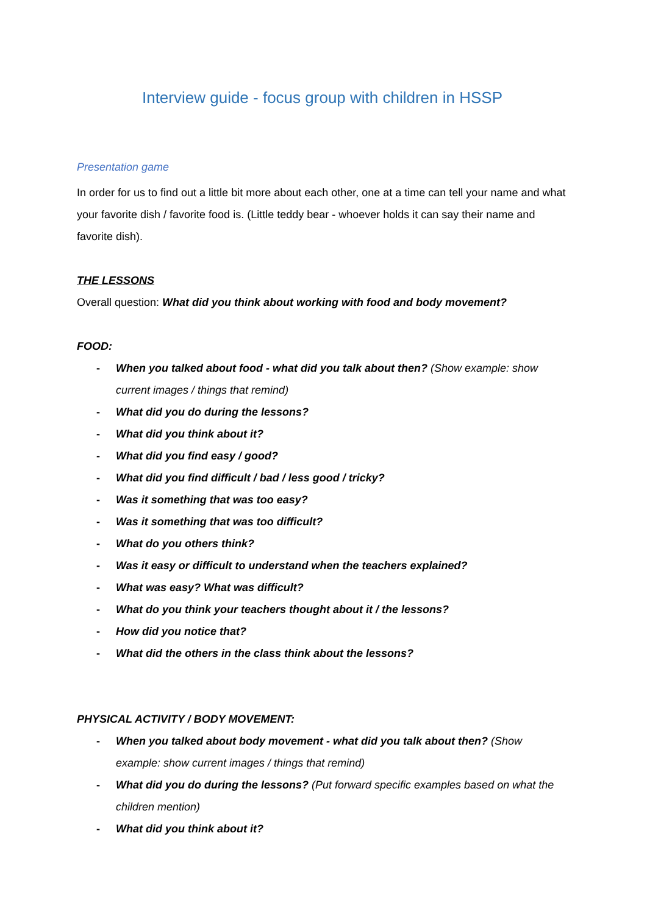Interview guide - focus group with children in HSSP
Presentation game
In order for us to find out a little bit more about each other, one at a time can tell your name and what your favorite dish / favorite food is. (Little teddy bear - whoever holds it can say their name and favorite dish).
THE LESSONS
Overall question: What did you think about working with food and body movement?
FOOD:
- When you talked about food - what did you talk about then? (Show example: show current images / things that remind)
- What did you do during the lessons?
- What did you think about it?
- What did you find easy / good?
- What did you find difficult / bad / less good / tricky?
- Was it something that was too easy?
- Was it something that was too difficult?
- What do you others think?
- Was it easy or difficult to understand when the teachers explained?
- What was easy? What was difficult?
- What do you think your teachers thought about it / the lessons?
- How did you notice that?
- What did the others in the class think about the lessons?
PHYSICAL ACTIVITY / BODY MOVEMENT:
- When you talked about body movement - what did you talk about then? (Show example: show current images / things that remind)
- What did you do during the lessons? (Put forward specific examples based on what the children mention)
- What did you think about it?